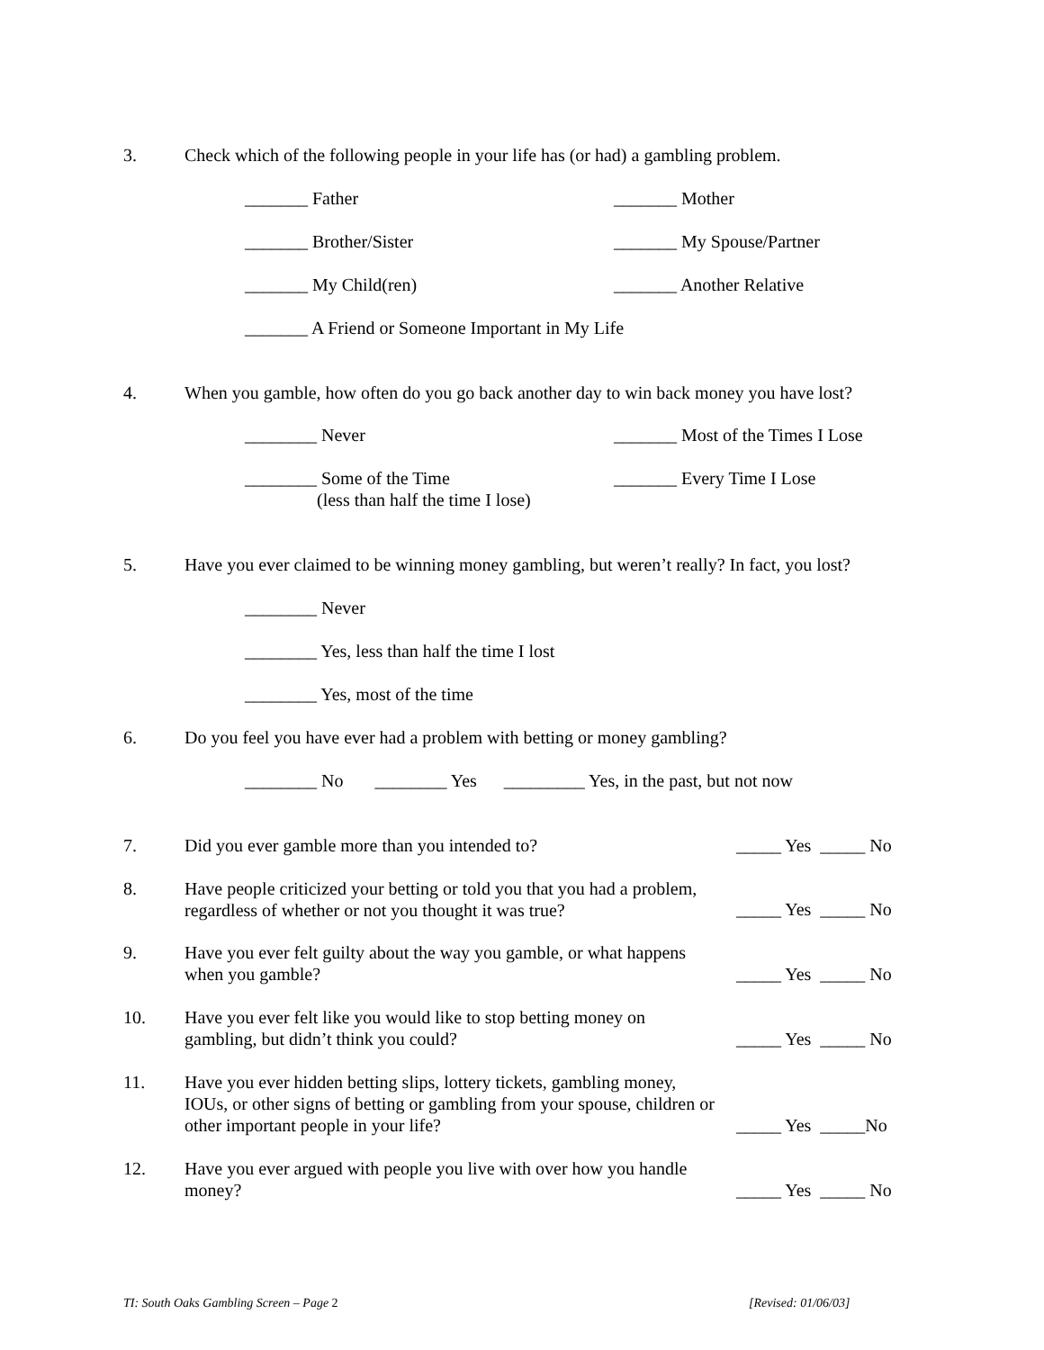3. Check which of the following people in your life has (or had) a gambling problem.
_______ Father
_______ Mother
_______ Brother/Sister
_______ My Spouse/Partner
_______ My Child(ren)
_______ Another Relative
_______ A Friend or Someone Important in My Life
4. When you gamble, how often do you go back another day to win back money you have lost?
________ Never
_______ Most of the Times I Lose
________ Some of the Time (less than half the time I lose)
_______ Every Time I Lose
5. Have you ever claimed to be winning money gambling, but weren’t really? In fact, you lost?
________ Never
________ Yes, less than half the time I lost
________ Yes, most of the time
6. Do you feel you have ever had a problem with betting or money gambling?
________ No ________ Yes _________ Yes, in the past, but not now
7. Did you ever gamble more than you intended to?
_____ Yes _____ No
8. Have people criticized your betting or told you that you had a problem, regardless of whether or not you thought it was true?
_____ Yes _____ No
9. Have you ever felt guilty about the way you gamble, or what happens when you gamble?
_____ Yes _____ No
10. Have you ever felt like you would like to stop betting money on gambling, but didn’t think you could?
_____ Yes _____ No
11. Have you ever hidden betting slips, lottery tickets, gambling money, IOUs, or other signs of betting or gambling from your spouse, children or other important people in your life?
_____ Yes _____No
12. Have you ever argued with people you live with over how you handle money?
_____ Yes _____ No
TI: South Oaks Gambling Screen – Page 2
[Revised: 01/06/03]